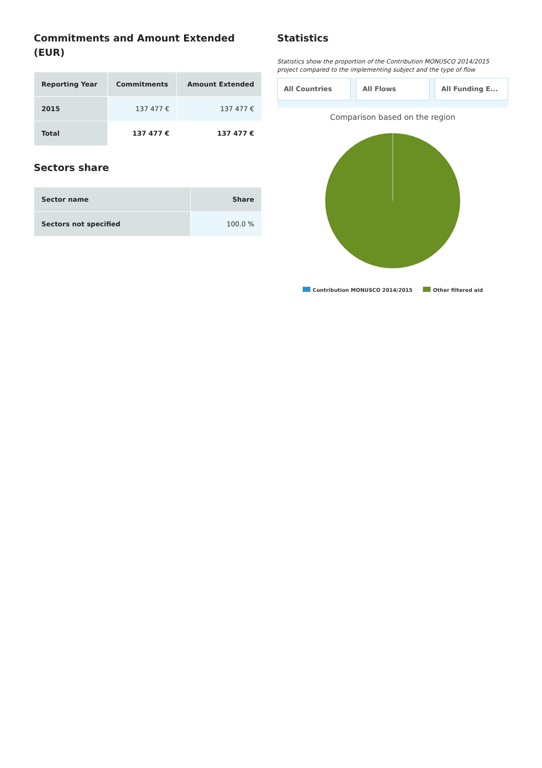Commitments and Amount Extended (EUR)
| Reporting Year | Commitments | Amount Extended |
| --- | --- | --- |
| 2015 | 137 477 € | 137 477 € |
| Total | 137 477 € | 137 477 € |
Sectors share
| Sector name | Share |
| --- | --- |
| Sectors not specified | 100.0 % |
Statistics
Statistics show the proportion of the Contribution MONUSCO 2014/2015 project compared to the implementing subject and the type of flow
All Countries All Flows All Funding E...
Comparison based on the region
Contribution MONUSCO 2014/2015 Other filtered aid